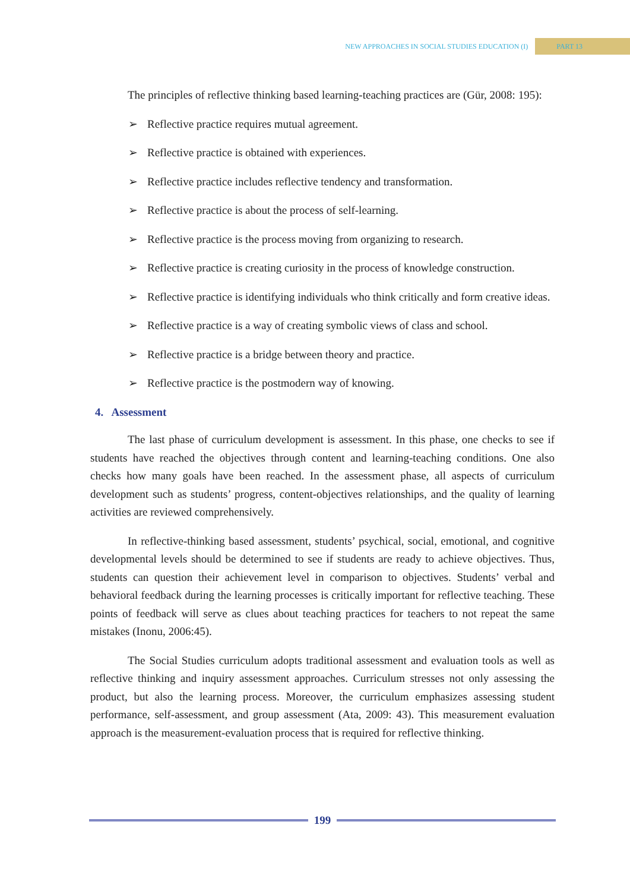NEW APPROACHES IN SOCIAL STUDIES EDUCATION (I) PART 13
The principles of reflective thinking based learning-teaching practices are (Gür, 2008: 195):
➢ Reflective practice requires mutual agreement.
➢ Reflective practice is obtained with experiences.
➢ Reflective practice includes reflective tendency and transformation.
➢ Reflective practice is about the process of self-learning.
➢ Reflective practice is the process moving from organizing to research.
➢ Reflective practice is creating curiosity in the process of knowledge construction.
➢ Reflective practice is identifying individuals who think critically and form creative ideas.
➢ Reflective practice is a way of creating symbolic views of class and school.
➢ Reflective practice is a bridge between theory and practice.
➢ Reflective practice is the postmodern way of knowing.
4. Assessment
The last phase of curriculum development is assessment. In this phase, one checks to see if students have reached the objectives through content and learning-teaching conditions. One also checks how many goals have been reached. In the assessment phase, all aspects of curriculum development such as students’ progress, content-objectives relationships, and the quality of learning activities are reviewed comprehensively.
In reflective-thinking based assessment, students’ psychical, social, emotional, and cognitive developmental levels should be determined to see if students are ready to achieve objectives. Thus, students can question their achievement level in comparison to objectives. Students’ verbal and behavioral feedback during the learning processes is critically important for reflective teaching. These points of feedback will serve as clues about teaching practices for teachers to not repeat the same mistakes (Inonu, 2006:45).
The Social Studies curriculum adopts traditional assessment and evaluation tools as well as reflective thinking and inquiry assessment approaches. Curriculum stresses not only assessing the product, but also the learning process. Moreover, the curriculum emphasizes assessing student performance, self-assessment, and group assessment (Ata, 2009: 43). This measurement evaluation approach is the measurement-evaluation process that is required for reflective thinking.
199